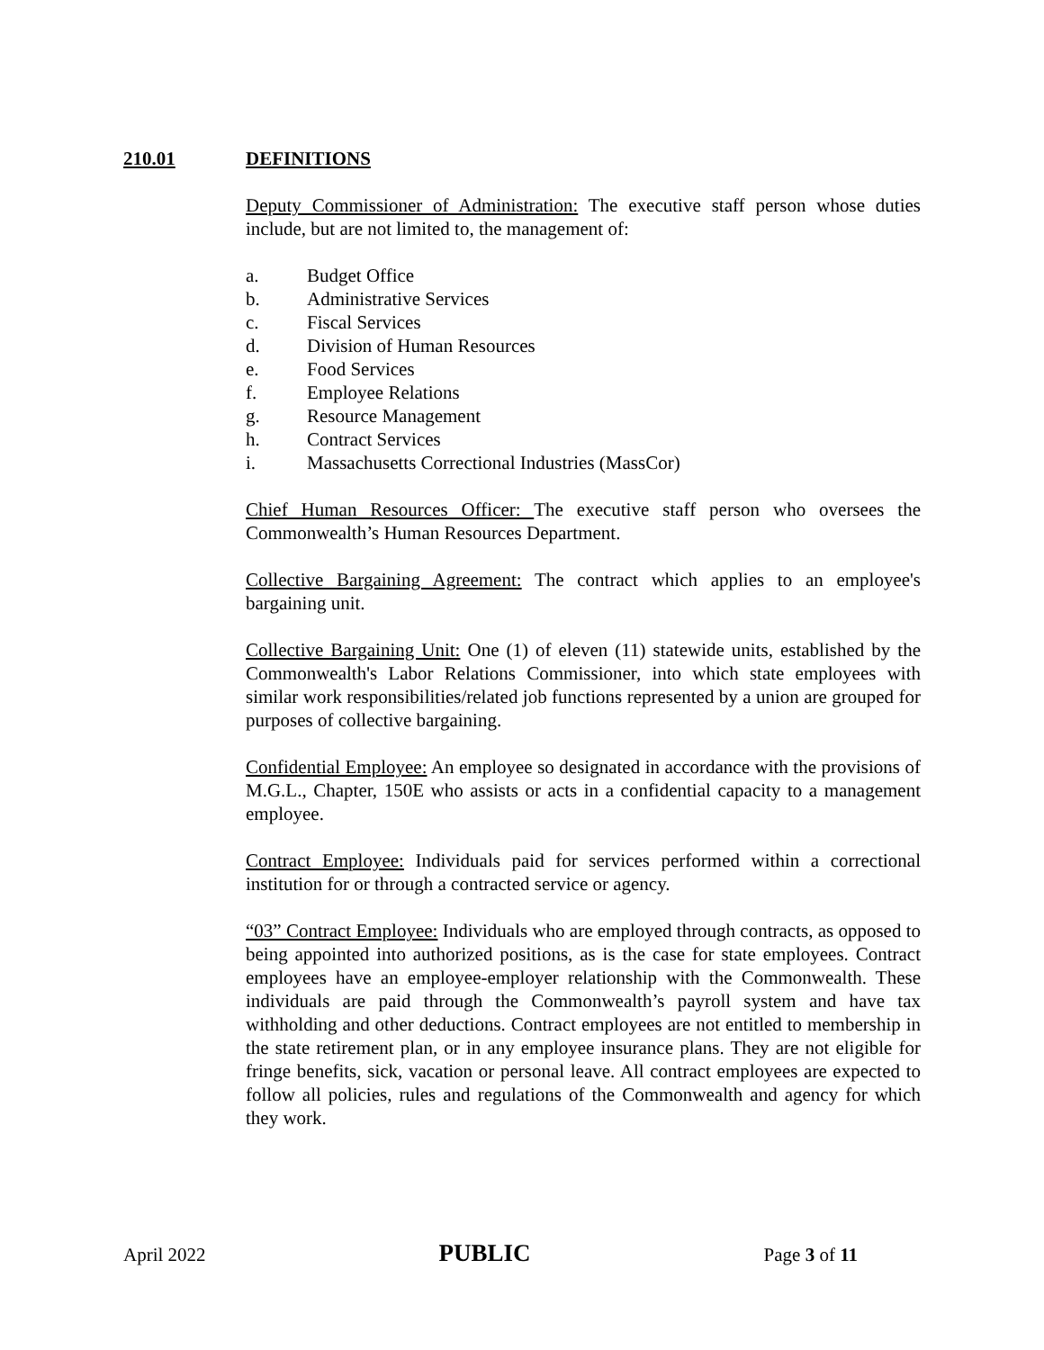210.01 DEFINITIONS
Deputy Commissioner of Administration: The executive staff person whose duties include, but are not limited to, the management of:
a. Budget Office
b. Administrative Services
c. Fiscal Services
d. Division of Human Resources
e. Food Services
f. Employee Relations
g. Resource Management
h. Contract Services
i. Massachusetts Correctional Industries (MassCor)
Chief Human Resources Officer: The executive staff person who oversees the Commonwealth’s Human Resources Department.
Collective Bargaining Agreement: The contract which applies to an employee's bargaining unit.
Collective Bargaining Unit: One (1) of eleven (11) statewide units, established by the Commonwealth's Labor Relations Commissioner, into which state employees with similar work responsibilities/related job functions represented by a union are grouped for purposes of collective bargaining.
Confidential Employee: An employee so designated in accordance with the provisions of M.G.L., Chapter, 150E who assists or acts in a confidential capacity to a management employee.
Contract Employee: Individuals paid for services performed within a correctional institution for or through a contracted service or agency.
“03” Contract Employee: Individuals who are employed through contracts, as opposed to being appointed into authorized positions, as is the case for state employees. Contract employees have an employee-employer relationship with the Commonwealth. These individuals are paid through the Commonwealth’s payroll system and have tax withholding and other deductions. Contract employees are not entitled to membership in the state retirement plan, or in any employee insurance plans. They are not eligible for fringe benefits, sick, vacation or personal leave. All contract employees are expected to follow all policies, rules and regulations of the Commonwealth and agency for which they work.
April 2022 PUBLIC Page 3 of 11